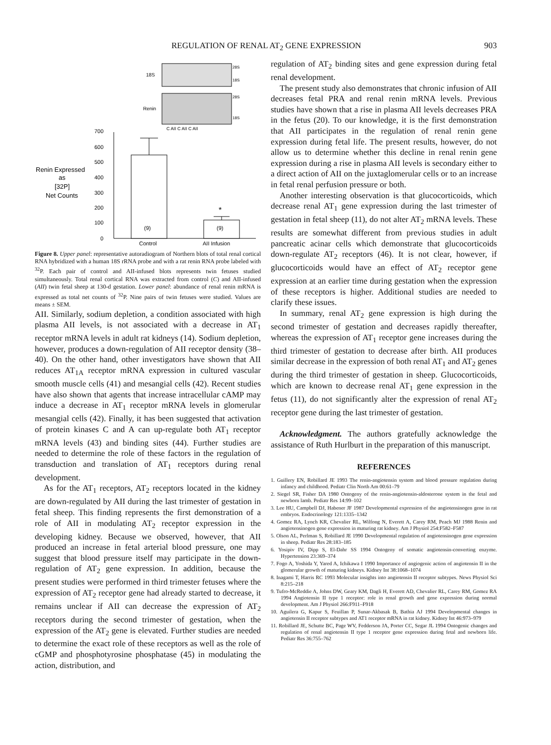REGULATION OF RENAL AT<sub>2</sub> GENE EXPRESSION 903
18S
28S
18S
Renin
28S
18S
C AII C AII C AII
700
600
500
400
300
200
100
0
Renin Expressed
as
[32P]
Net Counts
(9)
*
(9)
Control
AII Infusion
Figure 8. Upper panel: representative autoradiogram of Northern blots of total renal cortical RNA hybridized with a human 18S rRNA probe and with a rat renin RNA probe labeled with <sup>32</sup>P. Each pair of control and AII-infused blots represents twin fetuses studied simultaneously. Total renal cortical RNA was extracted from control (C) and AII-infused (AII) twin fetal sheep at 130-d gestation. Lower panel: abundance of renal renin mRNA is expressed as total net counts of <sup>32</sup>P. Nine pairs of twin fetuses were studied. Values are means ± SEM.
AII. Similarly, sodium depletion, a condition associated with high plasma AII levels, is not associated with a decrease in AT<sub>1</sub> receptor mRNA levels in adult rat kidneys (14). Sodium depletion, however, produces a down-regulation of AII receptor density (38–40). On the other hand, other investigators have shown that AII reduces AT<sub>1A</sub> receptor mRNA expression in cultured vascular smooth muscle cells (41) and mesangial cells (42). Recent studies have also shown that agents that increase intracellular cAMP may induce a decrease in AT<sub>1</sub> receptor mRNA levels in glomerular mesangial cells (42). Finally, it has been suggested that activation of protein kinases C and A can up-regulate both AT<sub>1</sub> receptor mRNA levels (43) and binding sites (44). Further studies are needed to determine the role of these factors in the regulation of transduction and translation of AT<sub>1</sub> receptors during renal development.
As for the AT<sub>1</sub> receptors, AT<sub>2</sub> receptors located in the kidney are down-regulated by AII during the last trimester of gestation in fetal sheep. This finding represents the first demonstration of a role of AII in modulating AT<sub>2</sub> receptor expression in the developing kidney. Because we observed, however, that AII produced an increase in fetal arterial blood pressure, one may suggest that blood pressure itself may participate in the down-regulation of AT<sub>2</sub> gene expression. In addition, because the present studies were performed in third trimester fetuses where the expression of AT<sub>2</sub> receptor gene had already started to decrease, it remains unclear if AII can decrease the expression of AT<sub>2</sub> receptors during the second trimester of gestation, when the expression of the AT<sub>2</sub> gene is elevated. Further studies are needed to determine the exact role of these receptors as well as the role of cGMP and phosphotyrosine phosphatase (45) in modulating the action, distribution, and
regulation of AT<sub>2</sub> binding sites and gene expression during fetal renal development.
The present study also demonstrates that chronic infusion of AII decreases fetal PRA and renal renin mRNA levels. Previous studies have shown that a rise in plasma AII levels decreases PRA in the fetus (20). To our knowledge, it is the first demonstration that AII participates in the regulation of renal renin gene expression during fetal life. The present results, however, do not allow us to determine whether this decline in renal renin gene expression during a rise in plasma AII levels is secondary either to a direct action of AII on the juxtaglomerular cells or to an increase in fetal renal perfusion pressure or both.
Another interesting observation is that glucocorticoids, which decrease renal AT<sub>1</sub> gene expression during the last trimester of gestation in fetal sheep (11), do not alter AT<sub>2</sub> mRNA levels. These results are somewhat different from previous studies in adult pancreatic acinar cells which demonstrate that glucocorticoids down-regulate AT<sub>2</sub> receptors (46). It is not clear, however, if glucocorticoids would have an effect of AT<sub>2</sub> receptor gene expression at an earlier time during gestation when the expression of these receptors is higher. Additional studies are needed to clarify these issues.
In summary, renal AT<sub>2</sub> gene expression is high during the second trimester of gestation and decreases rapidly thereafter, whereas the expression of AT<sub>1</sub> receptor gene increases during the third trimester of gestation to decrease after birth. AII produces similar decrease in the expression of both renal AT<sub>1</sub> and AT<sub>2</sub> genes during the third trimester of gestation in sheep. Glucocorticoids, which are known to decrease renal AT<sub>1</sub> gene expression in the fetus (11), do not significantly alter the expression of renal AT<sub>2</sub> receptor gene during the last trimester of gestation.
Acknowledgment. The authors gratefully acknowledge the assistance of Ruth Hurlburt in the preparation of this manuscript.
REFERENCES
1. Guillery EN, Robillard JE 1993 The renin-angiotensin system and blood pressure regulation during infancy and childhood. Pediatr Clin North Am 00:61–79
2. Siegel SR, Fisher DA 1980 Ontogeny of the renin-angiotensin-aldosterone system in the fetal and newborn lamb. Pediatr Res 14:99–102
3. Lee HU, Campbell DJ, Habener JF 1987 Developmental expression of the angiotensinogen gene in rat embryos. Endocrinology 121:1335–1342
4. Gomez RA, Lynch KR, Chevalier RL, Wilfong N, Everett A, Carey RM, Peach MJ 1988 Renin and angiotensinogen gene expression in maturing rat kidney. Am J Physiol 254:F582–F587
5. Olson AL, Perlman S, Robillard JE 1990 Developmental regulation of angiotensinogen gene expression in sheep. Pediatr Res 28:183–185
6. Yosipiv IV, Dipp S, El-Dahr SS 1994 Ontogeny of somatic angiotensin-converting enzyme. Hypertension 23:369–374
7. Fogo A, Yoshida Y, Yared A, Ichikawa I 1990 Importance of angiogenic action of angiotensin II in the glomerular growth of maturing kidneys. Kidney Int 38:1068–1074
8. Inagami T, Harris RC 1993 Molecular insights into angiotensin II receptor subtypes. News Physiol Sci 8:215–218
9. Tufro-McReddie A, Johns DW, Geary KM, Dagli H, Everett AD, Chevalier RL, Carey RM, Gomez RA 1994 Angiotensin II type 1 receptor: role in renal growth and gene expression during normal development. Am J Physiol 266:F911–F918
10. Aguilera G, Kapur S, Feuillan P, Sunar-Akbasak B, Bathia AJ 1994 Developmental changes in angiotensin II receptor subtypes and AT1 receptor mRNA in rat kidney. Kidney Int 46:973–979
11. Robillard JE, Schutte BC, Page WV, Fedderson JA, Porter CC, Segar JL 1994 Ontogenic changes and regulation of renal angiotensin II type 1 receptor gene expression during fetal and newborn life. Pediatr Res 36:755–762